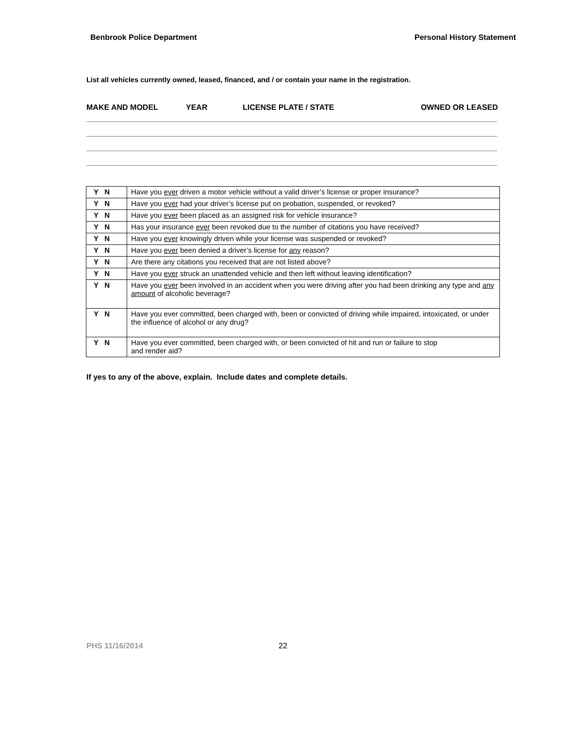Benbrook Police Department Personal History Statement
List all vehicles currently owned, leased, financed, and / or contain your name in the registration.
MAKE AND MODEL YEAR LICENSE PLATE / STATE OWNED OR LEASED
| Y N | Have you ever driven a motor vehicle without a valid driver’s license or proper insurance? |
| Y N | Have you ever had your driver’s license put on probation, suspended, or revoked? |
| Y N | Have you ever been placed as an assigned risk for vehicle insurance? |
| Y N | Has your insurance ever been revoked due to the number of citations you have received? |
| Y N | Have you ever knowingly driven while your license was suspended or revoked? |
| Y N | Have you ever been denied a driver’s license for any reason? |
| Y N | Are there any citations you received that are not listed above? |
| Y N | Have you ever struck an unattended vehicle and then left without leaving identification? |
| Y N | Have you ever been involved in an accident when you were driving after you had been drinking any type and any amount of alcoholic beverage? |
| Y N | Have you ever committed, been charged with, been or convicted of driving while impaired, intoxicated, or under the influence of alcohol or any drug? |
| Y N | Have you ever committed, been charged with, or been convicted of hit and run or failure to stop and render aid? |
If yes to any of the above, explain. Include dates and complete details.
PHS 11/16/2014 22